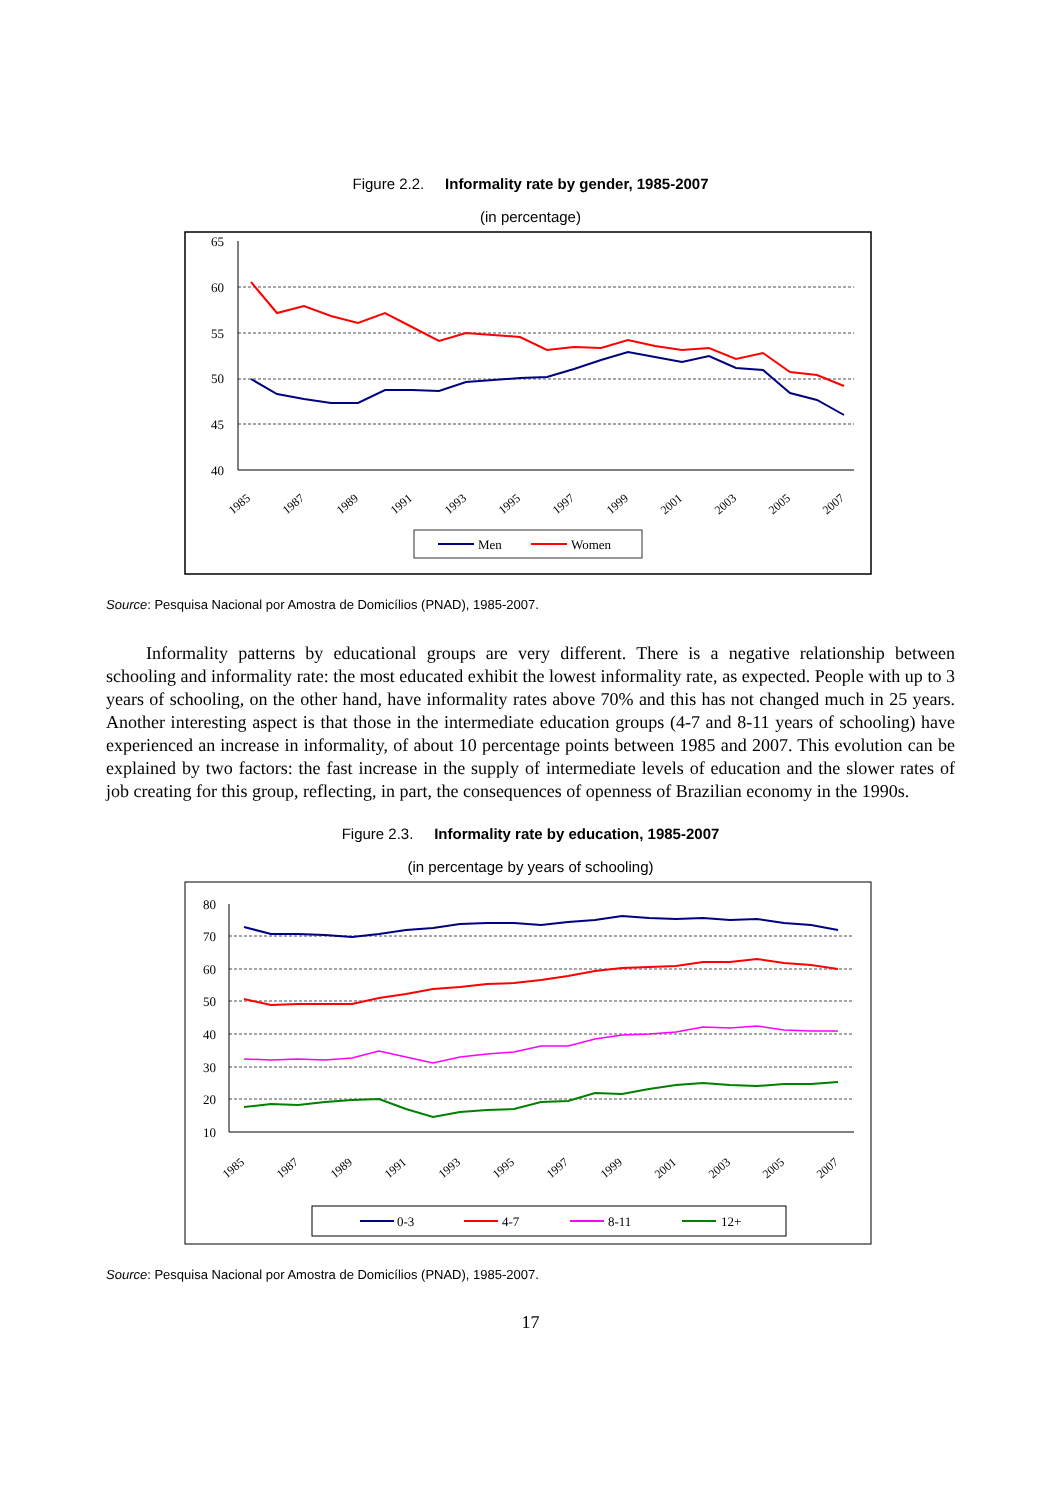Figure 2.2. Informality rate by gender, 1985-2007
(in percentage)
65
60
55
50
45
40
1985
1987
1989
1991
1993
1995
1997
1999
2001
2003
2005
2007
Men
Women
Source: Pesquisa Nacional por Amostra de Domicílios (PNAD), 1985-2007.
Informality patterns by educational groups are very different. There is a negative relationship between schooling and informality rate: the most educated exhibit the lowest informality rate, as expected. People with up to 3 years of schooling, on the other hand, have informality rates above 70% and this has not changed much in 25 years. Another interesting aspect is that those in the intermediate education groups (4-7 and 8-11 years of schooling) have experienced an increase in informality, of about 10 percentage points between 1985 and 2007. This evolution can be explained by two factors: the fast increase in the supply of intermediate levels of education and the slower rates of job creating for this group, reflecting, in part, the consequences of openness of Brazilian economy in the 1990s.
Figure 2.3. Informality rate by education, 1985-2007
(in percentage by years of schooling)
80
70
60
50
40
30
20
10
1985
1987
1989
1991
1993
1995
1997
1999
2001
2003
2005
2007
0-3
4-7
8-11
12+
Source: Pesquisa Nacional por Amostra de Domicílios (PNAD), 1985-2007.
17